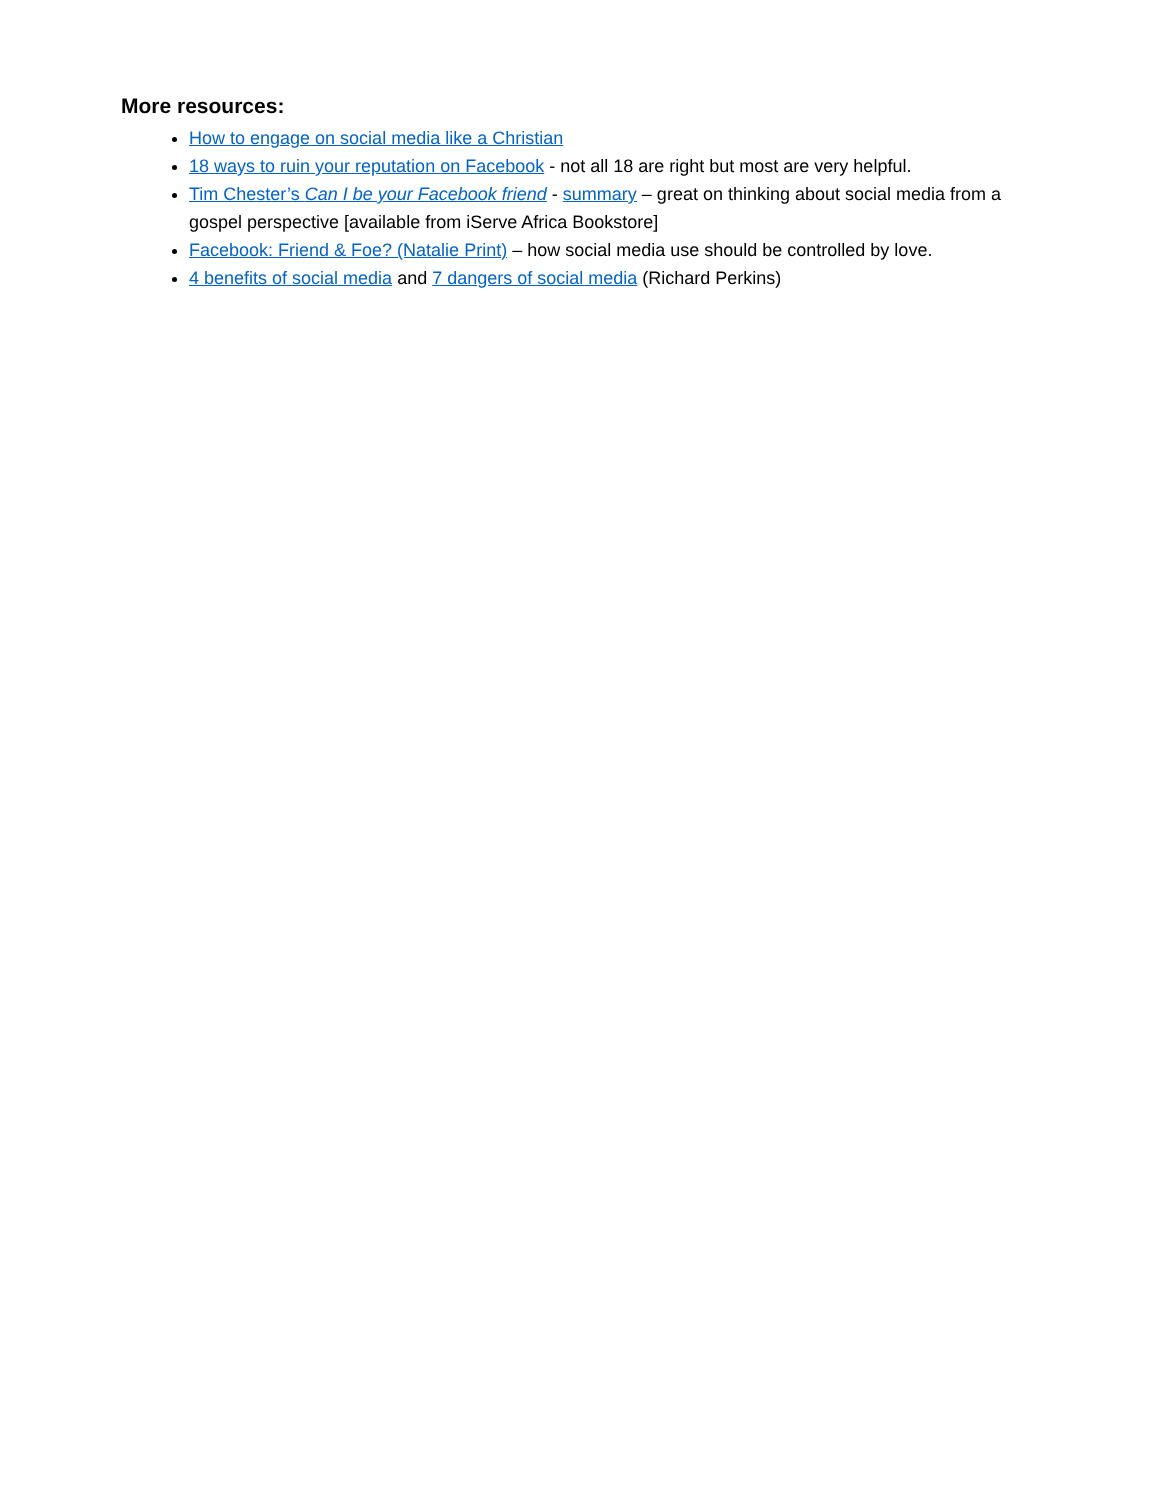More resources:
How to engage on social media like a Christian
18 ways to ruin your reputation on Facebook - not all 18 are right but most are very helpful.
Tim Chester’s Can I be your Facebook friend - summary – great on thinking about social media from a gospel perspective [available from iServe Africa Bookstore]
Facebook: Friend & Foe? (Natalie Print) – how social media use should be controlled by love.
4 benefits of social media and 7 dangers of social media (Richard Perkins)